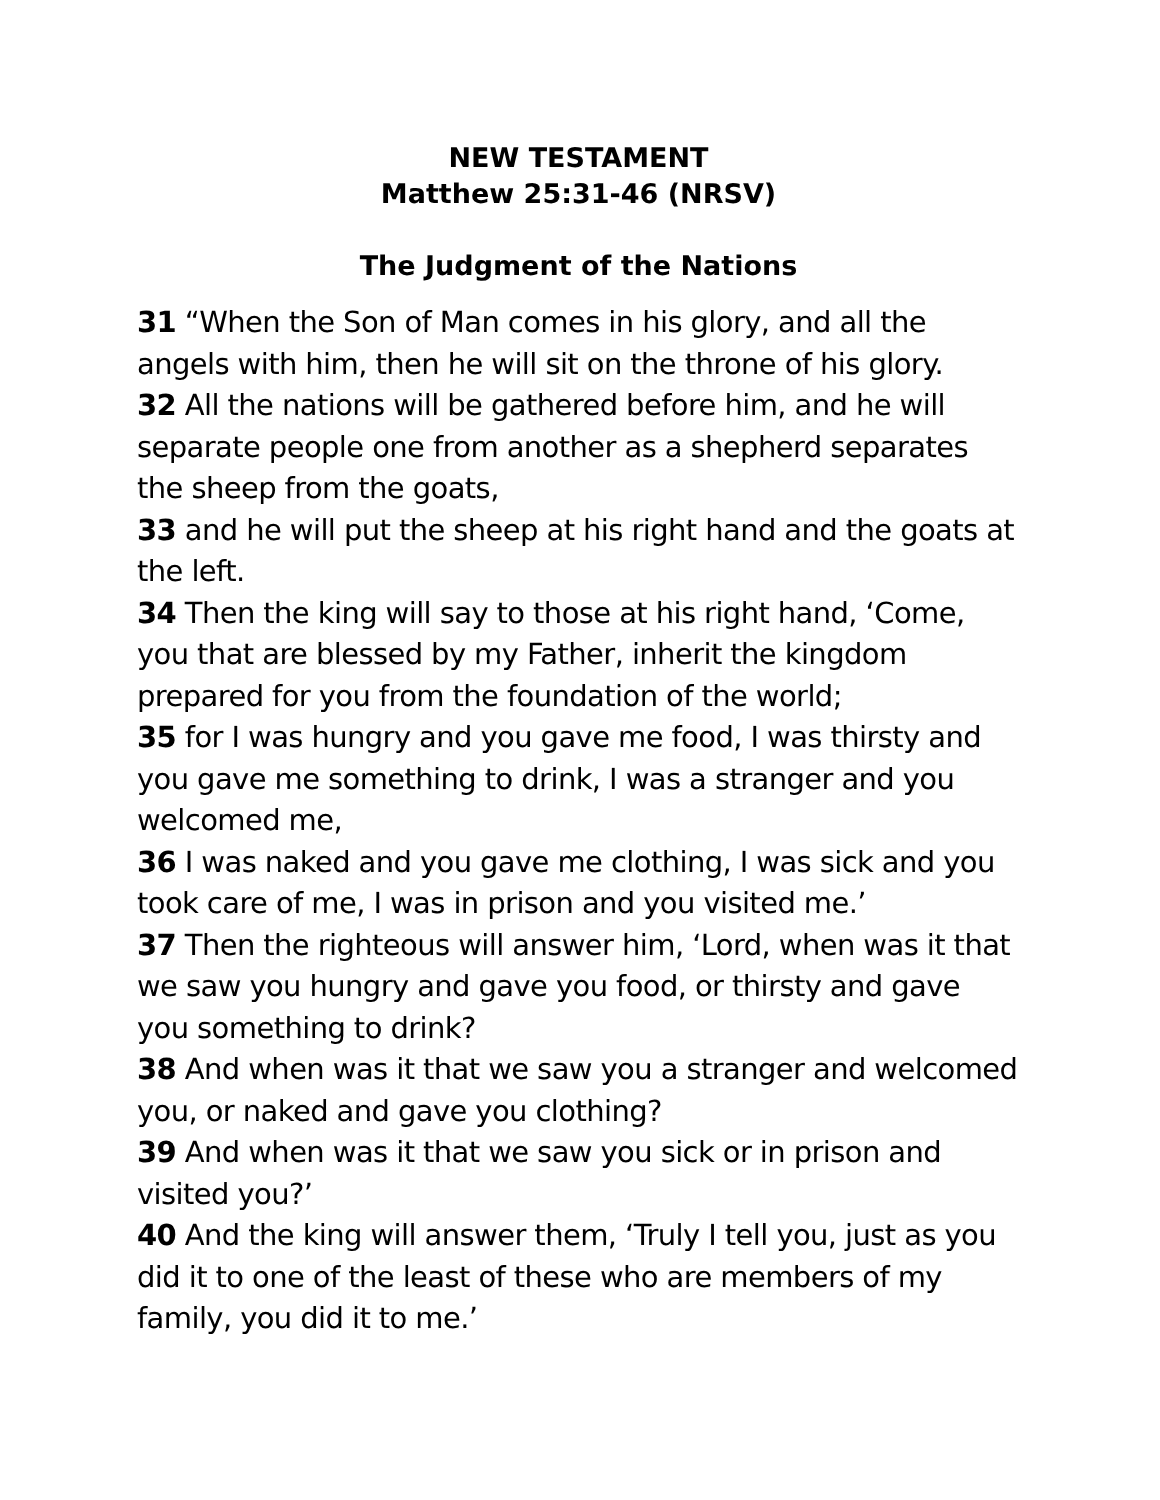NEW TESTAMENT
Matthew 25:31-46 (NRSV)
The Judgment of the Nations
31 “When the Son of Man comes in his glory, and all the angels with him, then he will sit on the throne of his glory.
32 All the nations will be gathered before him, and he will separate people one from another as a shepherd separates the sheep from the goats,
33 and he will put the sheep at his right hand and the goats at the left.
34 Then the king will say to those at his right hand, ‘Come, you that are blessed by my Father, inherit the kingdom prepared for you from the foundation of the world;
35 for I was hungry and you gave me food, I was thirsty and you gave me something to drink, I was a stranger and you welcomed me,
36 I was naked and you gave me clothing, I was sick and you took care of me, I was in prison and you visited me.’
37 Then the righteous will answer him, ‘Lord, when was it that we saw you hungry and gave you food, or thirsty and gave you something to drink?
38 And when was it that we saw you a stranger and welcomed you, or naked and gave you clothing?
39 And when was it that we saw you sick or in prison and visited you?’
40 And the king will answer them, ‘Truly I tell you, just as you did it to one of the least of these who are members of my family, you did it to me.’